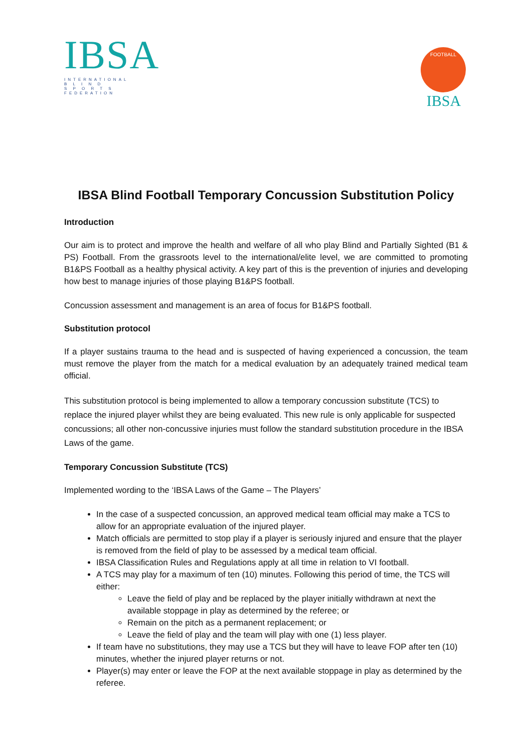IBSA
INTERNATIONAL
B L I N D
S P O R T S
FEDERATION
FOOTBALL
IBSA
IBSA Blind Football Temporary Concussion Substitution Policy
Introduction
Our aim is to protect and improve the health and welfare of all who play Blind and Partially Sighted (B1 & PS) Football. From the grassroots level to the international/elite level, we are committed to promoting B1&PS Football as a healthy physical activity. A key part of this is the prevention of injuries and developing how best to manage injuries of those playing B1&PS football.
Concussion assessment and management is an area of focus for B1&PS football.
Substitution protocol
If a player sustains trauma to the head and is suspected of having experienced a concussion, the team must remove the player from the match for a medical evaluation by an adequately trained medical team official.
This substitution protocol is being implemented to allow a temporary concussion substitute (TCS) to replace the injured player whilst they are being evaluated. This new rule is only applicable for suspected concussions; all other non-concussive injuries must follow the standard substitution procedure in the IBSA Laws of the game.
Temporary Concussion Substitute (TCS)
Implemented wording to the ‘IBSA Laws of the Game – The Players’
In the case of a suspected concussion, an approved medical team official may make a TCS to allow for an appropriate evaluation of the injured player.
Match officials are permitted to stop play if a player is seriously injured and ensure that the player is removed from the field of play to be assessed by a medical team official.
IBSA Classification Rules and Regulations apply at all time in relation to VI football.
A TCS may play for a maximum of ten (10) minutes. Following this period of time, the TCS will either:
Leave the field of play and be replaced by the player initially withdrawn at next the available stoppage in play as determined by the referee; or
Remain on the pitch as a permanent replacement; or
Leave the field of play and the team will play with one (1) less player.
If team have no substitutions, they may use a TCS but they will have to leave FOP after ten (10) minutes, whether the injured player returns or not.
Player(s) may enter or leave the FOP at the next available stoppage in play as determined by the referee.